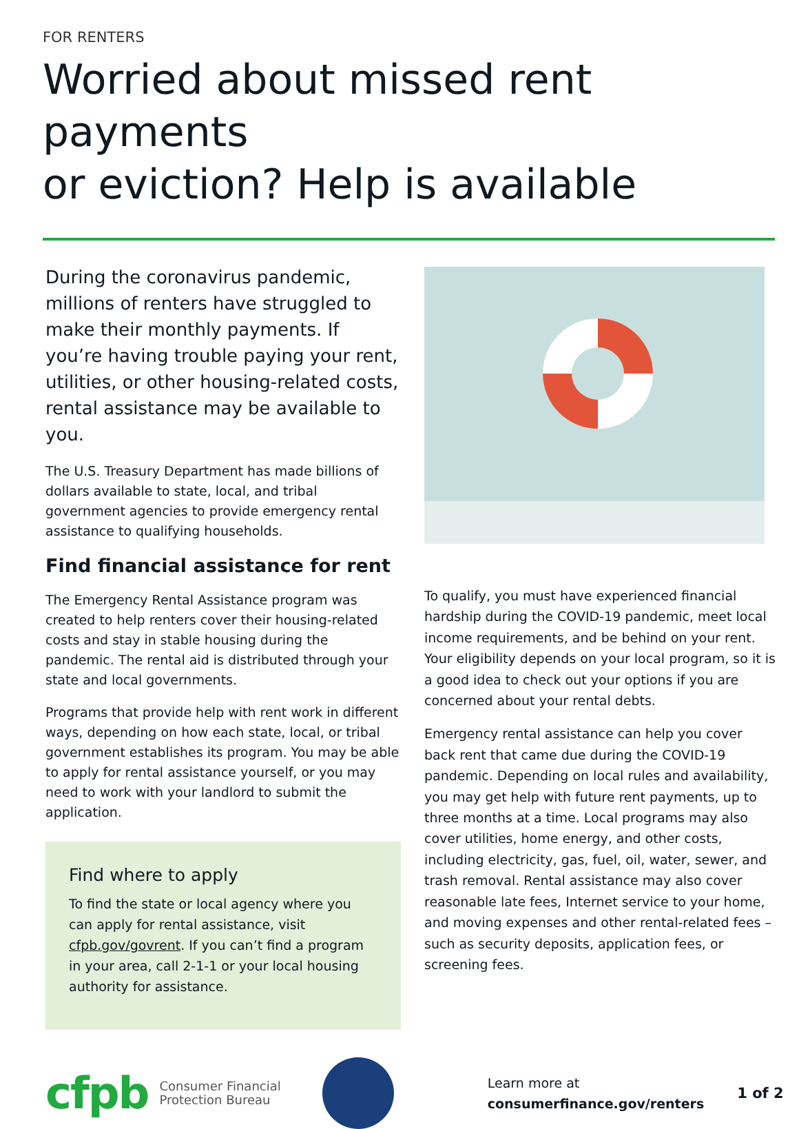FOR RENTERS
Worried about missed rent payments
or eviction? Help is available
During the coronavirus pandemic, millions of renters have struggled to make their monthly payments. If you’re having trouble paying your rent, utilities, or other housing-related costs, rental assistance may be available to you.
The U.S. Treasury Department has made billions of dollars available to state, local, and tribal government agencies to provide emergency rental assistance to qualifying households.
Find financial assistance for rent
The Emergency Rental Assistance program was created to help renters cover their housing-related costs and stay in stable housing during the pandemic. The rental aid is distributed through your state and local governments.
Programs that provide help with rent work in different ways, depending on how each state, local, or tribal government establishes its program. You may be able to apply for rental assistance yourself, or you may need to work with your landlord to submit the application.
Find where to apply
To find the state or local agency where you can apply for rental assistance, visit cfpb.gov/govrent. If you can’t find a program in your area, call 2-1-1 or your local housing authority for assistance.
To qualify, you must have experienced financial hardship during the COVID-19 pandemic, meet local income requirements, and be behind on your rent. Your eligibility depends on your local program, so it is a good idea to check out your options if you are concerned about your rental debts.
Emergency rental assistance can help you cover back rent that came due during the COVID-19 pandemic. Depending on local rules and availability, you may get help with future rent payments, up to three months at a time. Local programs may also cover utilities, home energy, and other costs, including electricity, gas, fuel, oil, water, sewer, and trash removal. Rental assistance may also cover reasonable late fees, Internet service to your home, and moving expenses and other rental-related fees – such as security deposits, application fees, or screening fees.
cfpb Consumer Financial
Protection Bureau
Learn more at
consumerfinance.gov/renters
1 of 2